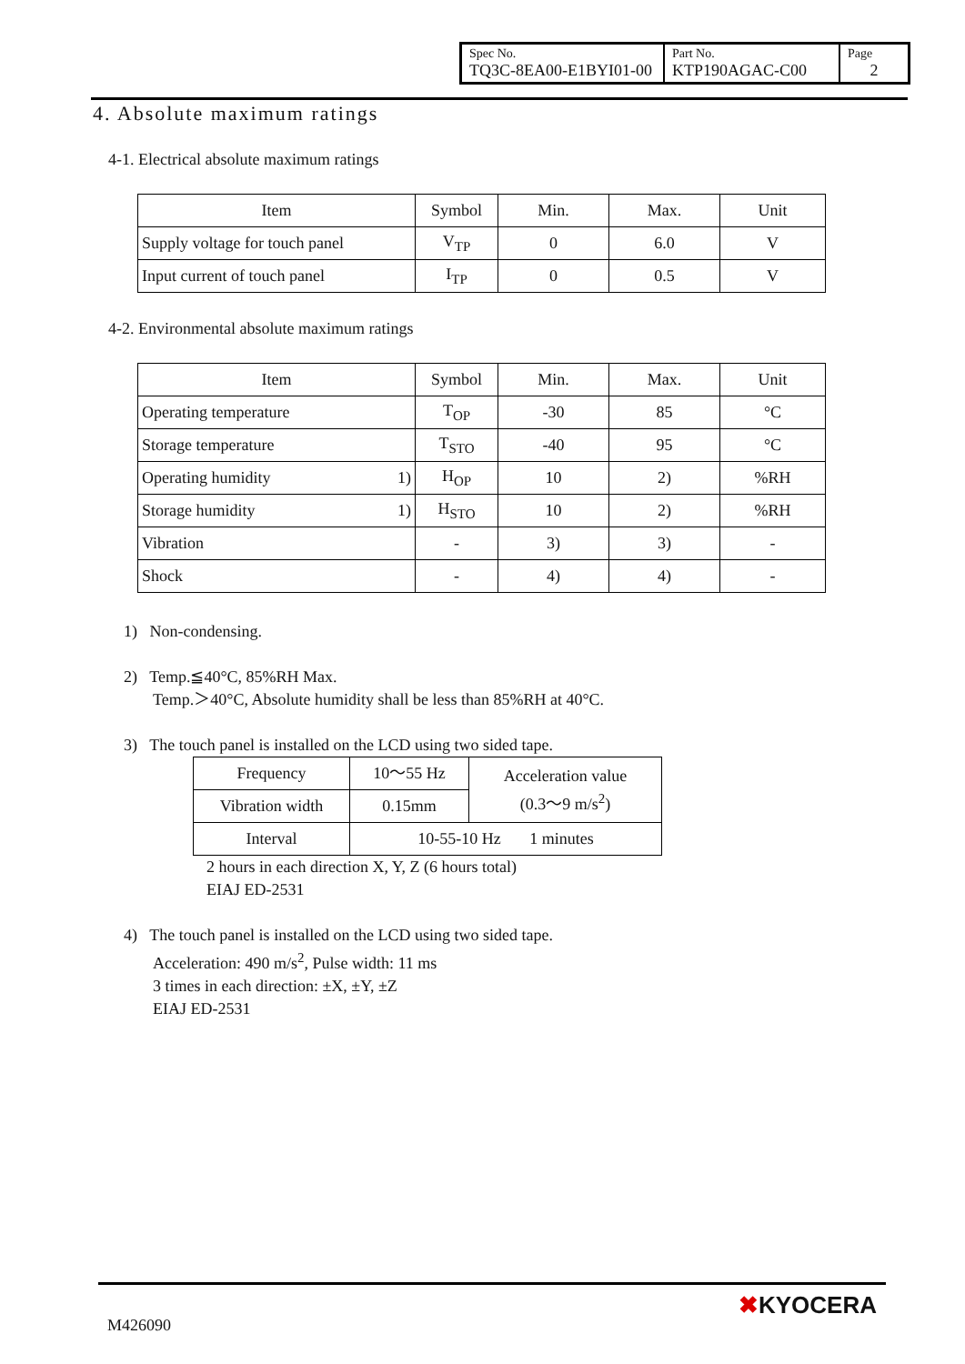| Spec No. TQ3C-8EA00-E1BYI01-00 | Part No. KTP190AGAC-C00 | Page 2 |
4. Absolute maximum ratings
4-1. Electrical absolute maximum ratings
| Item | Symbol | Min. | Max. | Unit |
| Supply voltage for touch panel | V<sub>TP</sub> | 0 | 6.0 | V |
| Input current of touch panel | I<sub>TP</sub> | 0 | 0.5 | V |
4-2. Environmental absolute maximum ratings
| Item | Symbol | Min. | Max. | Unit |
| Operating temperature | T<sub>OP</sub> | -30 | 85 | °C |
| Storage temperature | T<sub>STO</sub> | -40 | 95 | °C |
| Operating humidity 1) | H<sub>OP</sub> | 10 | 2) | %RH |
| Storage humidity 1) | H<sub>STO</sub> | 10 | 2) | %RH |
| Vibration | - | 3) | 3) | - |
| Shock | - | 4) | 4) | - |
1) Non-condensing.
2) Temp.≦40°C, 85%RH Max.
Temp.＞40°C, Absolute humidity shall be less than 85%RH at 40°C.
3) The touch panel is installed on the LCD using two sided tape.
| Frequency | 10～55 Hz | Acceleration value (0.3～9 m/s<sup>2</sup>) |
| Vibration width | 0.15mm | |
| Interval | 10-55-10 Hz 1 minutes | |
2 hours in each direction X, Y, Z (6 hours total)
EIAJ ED-2531
4) The touch panel is installed on the LCD using two sided tape.
Acceleration: 490 m/s<sup>2</sup>, Pulse width: 11 ms
3 times in each direction: ±X, ±Y, ±Z
EIAJ ED-2531
M426090
✖KYOCERA